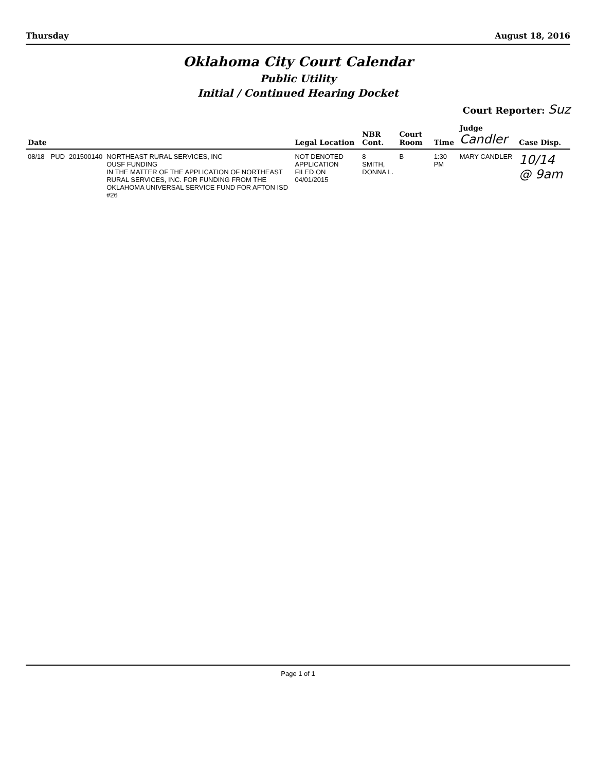Thursday August 18, 2016
Oklahoma City Court Calendar
Public Utility
Initial / Continued Hearing Docket
Court Reporter: Suz
| Date | | | | Legal Location | NBR Cont. | Court Room | Time | Judge Candler | Case Disp. |
| --- | --- | --- | --- | --- | --- | --- | --- | --- | --- |
| 08/18 | PUD | 201500140 | NORTHEAST RURAL SERVICES, INC OUSF FUNDING IN THE MATTER OF THE APPLICATION OF NORTHEAST RURAL SERVICES, INC. FOR FUNDING FROM THE OKLAHOMA UNIVERSAL SERVICE FUND FOR AFTON ISD #26 | NOT DENOTED APPLICATION FILED ON 04/01/2015 | 8 SMITH, DONNA L. | B | 1:30 PM | MARY CANDLER | 10/14 @ 9am |
Page 1 of 1